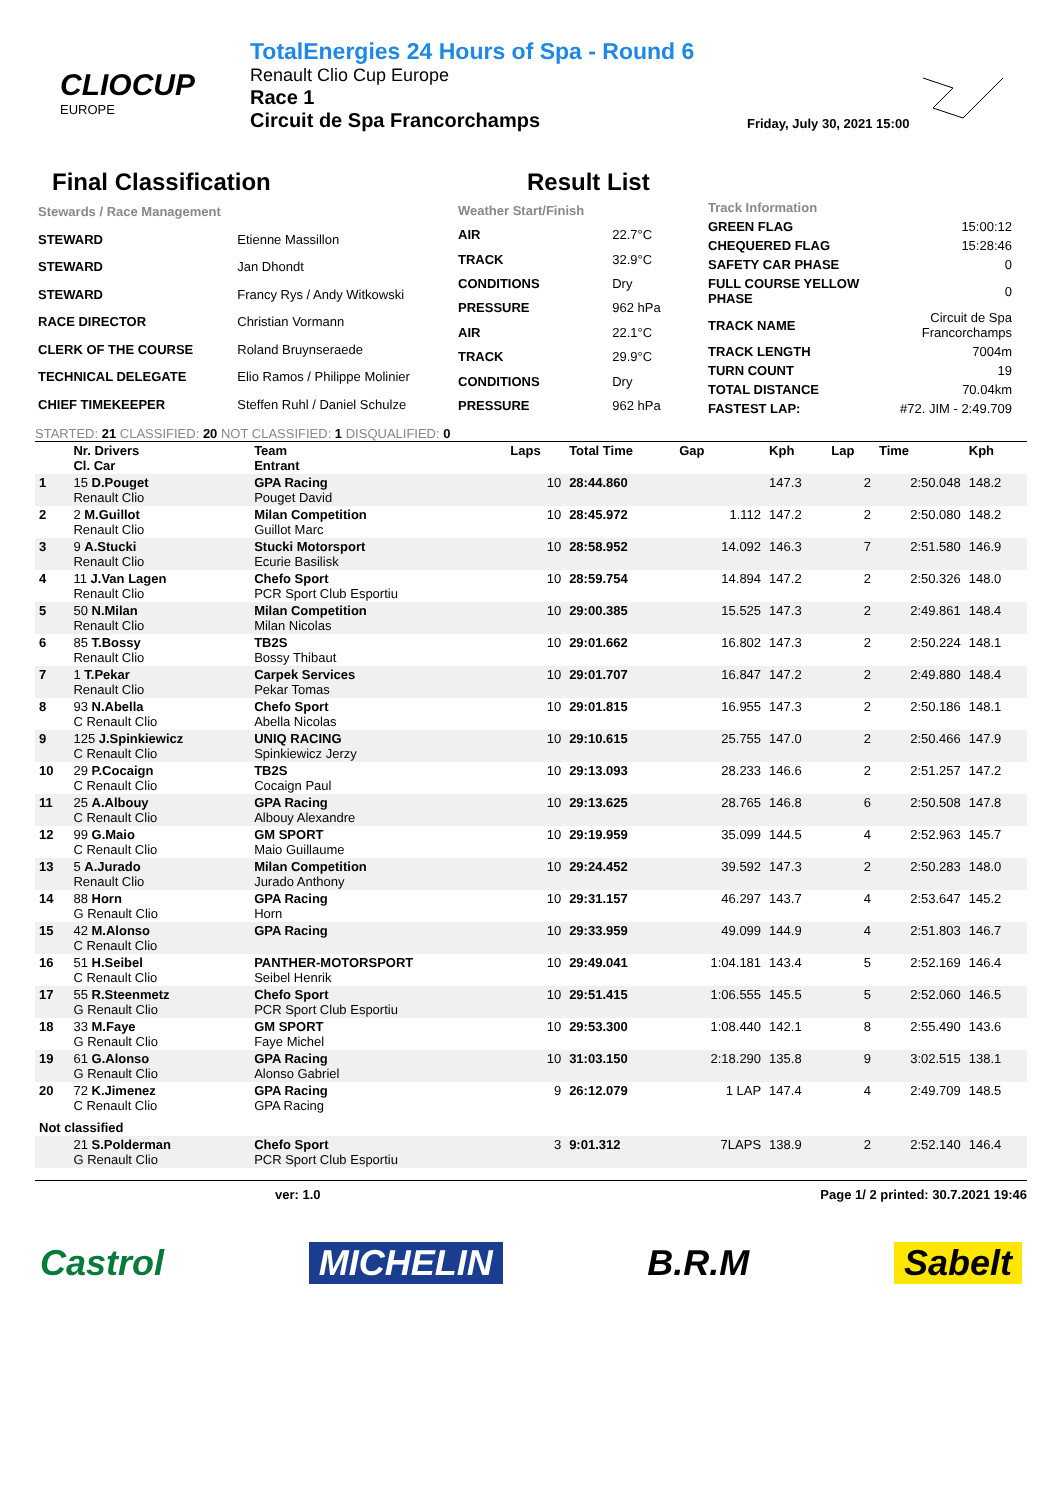CLIOCUP
EUROPE
TotalEnergies 24 Hours of Spa - Round 6
Renault Clio Cup Europe
Race 1
Circuit de Spa Francorchamps
Friday, July 30, 2021 15:00
Final Classification Result List
| Stewards / Race Management | |
| STEWARD | Etienne Massillon |
| STEWARD | Jan Dhondt |
| STEWARD | Francy Rys / Andy Witkowski |
| RACE DIRECTOR | Christian Vormann |
| CLERK OF THE COURSE | Roland Bruynseraede |
| TECHNICAL DELEGATE | Elio Ramos / Philippe Molinier |
| CHIEF TIMEKEEPER | Steffen Ruhl / Daniel Schulze |
| Weather Start/Finish | |
| AIR | 22.7°C |
| TRACK | 32.9°C |
| CONDITIONS | Dry |
| PRESSURE | 962 hPa |
| AIR | 22.1°C |
| TRACK | 29.9°C |
| CONDITIONS | Dry |
| PRESSURE | 962 hPa |
| Track Information | |
| GREEN FLAG | 15:00:12 |
| CHEQUERED FLAG | 15:28:46 |
| SAFETY CAR PHASE | 0 |
| FULL COURSE YELLOW PHASE | 0 |
| TRACK NAME | Circuit de Spa Francorchamps |
| TRACK LENGTH | 7004m |
| TURN COUNT | 19 |
| TOTAL DISTANCE | 70.04km |
| FASTEST LAP: | #72. JIM - 2:49.709 |
STARTED: 21 CLASSIFIED: 20 NOT CLASSIFIED: 1 DISQUALIFIED: 0
| | Nr. Drivers Cl. Car | Team Entrant | Laps | Total Time | Gap | Kph | Lap | Time | Kph |
| --- | --- | --- | --- | --- | --- | --- | --- | --- | --- |
| 1 | 15 D.Pouget Renault Clio | GPA Racing Pouget David | 10 | 28:44.860 | | 147.3 | 2 | 2:50.048 | 148.2 |
| 2 | 2 M.Guillot Renault Clio | Milan Competition Guillot Marc | 10 | 28:45.972 | 1.112 | 147.2 | 2 | 2:50.080 | 148.2 |
| 3 | 9 A.Stucki Renault Clio | Stucki Motorsport Ecurie Basilisk | 10 | 28:58.952 | 14.092 | 146.3 | 7 | 2:51.580 | 146.9 |
| 4 | 11 J.Van Lagen Renault Clio | Chefo Sport PCR Sport Club Esportiu | 10 | 28:59.754 | 14.894 | 147.2 | 2 | 2:50.326 | 148.0 |
| 5 | 50 N.Milan Renault Clio | Milan Competition Milan Nicolas | 10 | 29:00.385 | 15.525 | 147.3 | 2 | 2:49.861 | 148.4 |
| 6 | 85 T.Bossy Renault Clio | TB2S Bossy Thibaut | 10 | 29:01.662 | 16.802 | 147.3 | 2 | 2:50.224 | 148.1 |
| 7 | 1 T.Pekar Renault Clio | Carpek Services Pekar Tomas | 10 | 29:01.707 | 16.847 | 147.2 | 2 | 2:49.880 | 148.4 |
| 8 | 93 N.Abella C Renault Clio | Chefo Sport Abella Nicolas | 10 | 29:01.815 | 16.955 | 147.3 | 2 | 2:50.186 | 148.1 |
| 9 | 125 J.Spinkiewicz C Renault Clio | UNIQ RACING Spinkiewicz Jerzy | 10 | 29:10.615 | 25.755 | 147.0 | 2 | 2:50.466 | 147.9 |
| 10 | 29 P.Cocaign C Renault Clio | TB2S Cocaign Paul | 10 | 29:13.093 | 28.233 | 146.6 | 2 | 2:51.257 | 147.2 |
| 11 | 25 A.Albouy C Renault Clio | GPA Racing Albouy Alexandre | 10 | 29:13.625 | 28.765 | 146.8 | 6 | 2:50.508 | 147.8 |
| 12 | 99 G.Maio C Renault Clio | GM SPORT Maio Guillaume | 10 | 29:19.959 | 35.099 | 144.5 | 4 | 2:52.963 | 145.7 |
| 13 | 5 A.Jurado Renault Clio | Milan Competition Jurado Anthony | 10 | 29:24.452 | 39.592 | 147.3 | 2 | 2:50.283 | 148.0 |
| 14 | 88 Horn G Renault Clio | GPA Racing Horn | 10 | 29:31.157 | 46.297 | 143.7 | 4 | 2:53.647 | 145.2 |
| 15 | 42 M.Alonso C Renault Clio | GPA Racing | 10 | 29:33.959 | 49.099 | 144.9 | 4 | 2:51.803 | 146.7 |
| 16 | 51 H.Seibel C Renault Clio | PANTHER-MOTORSPORT Seibel Henrik | 10 | 29:49.041 | 1:04.181 | 143.4 | 5 | 2:52.169 | 146.4 |
| 17 | 55 R.Steenmetz G Renault Clio | Chefo Sport PCR Sport Club Esportiu | 10 | 29:51.415 | 1:06.555 | 145.5 | 5 | 2:52.060 | 146.5 |
| 18 | 33 M.Faye G Renault Clio | GM SPORT Faye Michel | 10 | 29:53.300 | 1:08.440 | 142.1 | 8 | 2:55.490 | 143.6 |
| 19 | 61 G.Alonso G Renault Clio | GPA Racing Alonso Gabriel | 10 | 31:03.150 | 2:18.290 | 135.8 | 9 | 3:02.515 | 138.1 |
| 20 | 72 K.Jimenez C Renault Clio | GPA Racing GPA Racing | 9 | 26:12.079 | 1 LAP | 147.4 | 4 | 2:49.709 | 148.5 |
| Not classified | | | | | | | | | |
| | 21 S.Polderman G Renault Clio | Chefo Sport PCR Sport Club Esportiu | 3 | 9:01.312 | 7LAPS | 138.9 | 2 | 2:52.140 | 146.4 |
ver: 1.0 Page 1/ 2 printed: 30.7.2021 19:46
Castrol MICHELIN B.R.M Sabelt